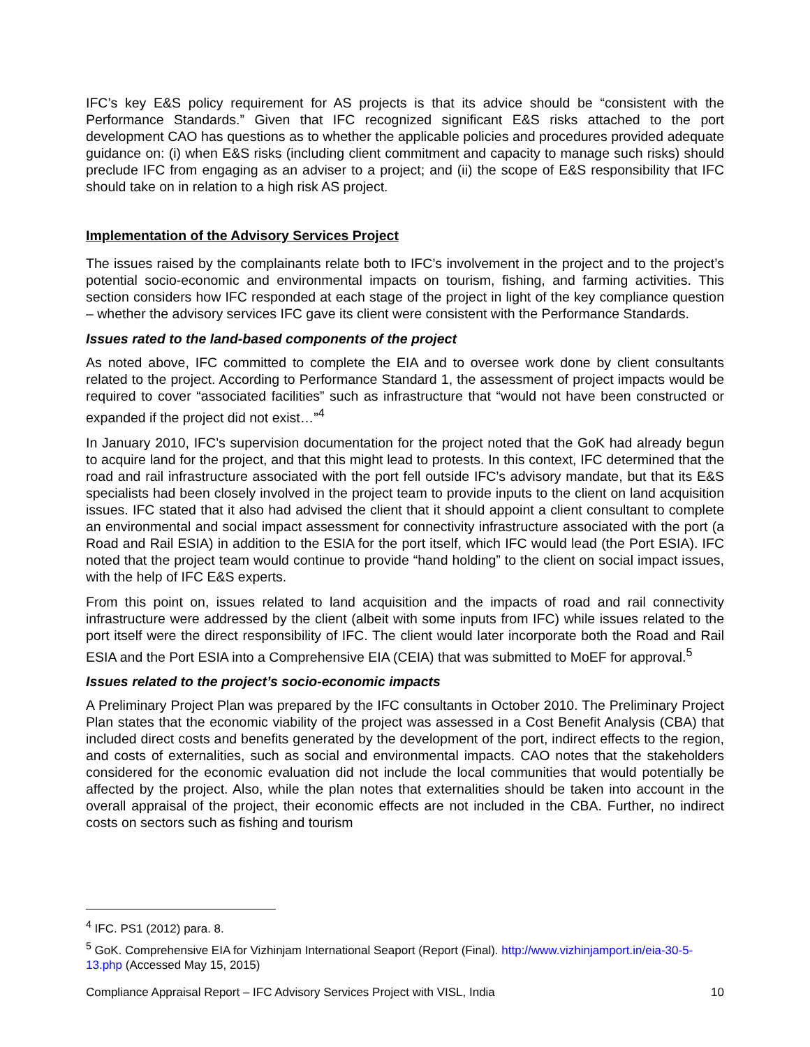IFC’s key E&S policy requirement for AS projects is that its advice should be “consistent with the Performance Standards.” Given that IFC recognized significant E&S risks attached to the port development CAO has questions as to whether the applicable policies and procedures provided adequate guidance on: (i) when E&S risks (including client commitment and capacity to manage such risks) should preclude IFC from engaging as an adviser to a project; and (ii) the scope of E&S responsibility that IFC should take on in relation to a high risk AS project.
Implementation of the Advisory Services Project
The issues raised by the complainants relate both to IFC’s involvement in the project and to the project’s potential socio-economic and environmental impacts on tourism, fishing, and farming activities. This section considers how IFC responded at each stage of the project in light of the key compliance question – whether the advisory services IFC gave its client were consistent with the Performance Standards.
Issues rated to the land-based components of the project
As noted above, IFC committed to complete the EIA and to oversee work done by client consultants related to the project. According to Performance Standard 1, the assessment of project impacts would be required to cover “associated facilities” such as infrastructure that “would not have been constructed or expanded if the project did not exist…”<sup>4</sup>
In January 2010, IFC’s supervision documentation for the project noted that the GoK had already begun to acquire land for the project, and that this might lead to protests. In this context, IFC determined that the road and rail infrastructure associated with the port fell outside IFC’s advisory mandate, but that its E&S specialists had been closely involved in the project team to provide inputs to the client on land acquisition issues. IFC stated that it also had advised the client that it should appoint a client consultant to complete an environmental and social impact assessment for connectivity infrastructure associated with the port (a Road and Rail ESIA) in addition to the ESIA for the port itself, which IFC would lead (the Port ESIA). IFC noted that the project team would continue to provide “hand holding” to the client on social impact issues, with the help of IFC E&S experts.
From this point on, issues related to land acquisition and the impacts of road and rail connectivity infrastructure were addressed by the client (albeit with some inputs from IFC) while issues related to the port itself were the direct responsibility of IFC. The client would later incorporate both the Road and Rail ESIA and the Port ESIA into a Comprehensive EIA (CEIA) that was submitted to MoEF for approval.<sup>5</sup>
Issues related to the project’s socio-economic impacts
A Preliminary Project Plan was prepared by the IFC consultants in October 2010. The Preliminary Project Plan states that the economic viability of the project was assessed in a Cost Benefit Analysis (CBA) that included direct costs and benefits generated by the development of the port, indirect effects to the region, and costs of externalities, such as social and environmental impacts. CAO notes that the stakeholders considered for the economic evaluation did not include the local communities that would potentially be affected by the project. Also, while the plan notes that externalities should be taken into account in the overall appraisal of the project, their economic effects are not included in the CBA. Further, no indirect costs on sectors such as fishing and tourism
<sup>4</sup> IFC. PS1 (2012) para. 8.
<sup>5</sup> GoK. Comprehensive EIA for Vizhinjam International Seaport (Report (Final). http://www.vizhinjamport.in/eia-30-5-13.php (Accessed May 15, 2015)
Compliance Appraisal Report – IFC Advisory Services Project with VISL, India 10